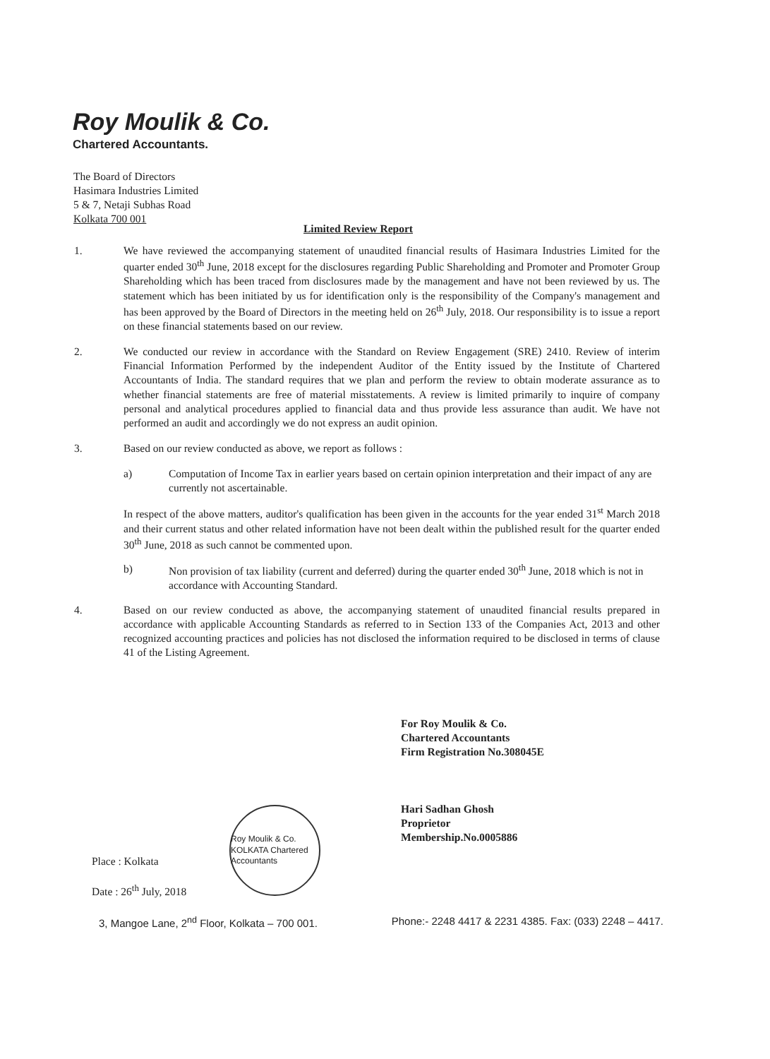Roy Moulik & Co.
Chartered Accountants.
The Board of Directors
Hasimara Industries Limited
5 & 7, Netaji Subhas Road
Kolkata 700 001
Limited Review Report
1. We have reviewed the accompanying statement of unaudited financial results of Hasimara Industries Limited for the quarter ended 30<sup>th</sup> June, 2018 except for the disclosures regarding Public Shareholding and Promoter and Promoter Group Shareholding which has been traced from disclosures made by the management and have not been reviewed by us. The statement which has been initiated by us for identification only is the responsibility of the Company's management and has been approved by the Board of Directors in the meeting held on 26<sup>th</sup> July, 2018. Our responsibility is to issue a report on these financial statements based on our review.
2. We conducted our review in accordance with the Standard on Review Engagement (SRE) 2410. Review of interim Financial Information Performed by the independent Auditor of the Entity issued by the Institute of Chartered Accountants of India. The standard requires that we plan and perform the review to obtain moderate assurance as to whether financial statements are free of material misstatements. A review is limited primarily to inquire of company personal and analytical procedures applied to financial data and thus provide less assurance than audit. We have not performed an audit and accordingly we do not express an audit opinion.
3. Based on our review conducted as above, we report as follows :
a) Computation of Income Tax in earlier years based on certain opinion interpretation and their impact of any are currently not ascertainable.
In respect of the above matters, auditor's qualification has been given in the accounts for the year ended 31<sup>st</sup> March 2018 and their current status and other related information have not been dealt within the published result for the quarter ended 30<sup>th</sup> June, 2018 as such cannot be commented upon.
b) Non provision of tax liability (current and deferred) during the quarter ended 30<sup>th</sup> June, 2018 which is not in accordance with Accounting Standard.
4. Based on our review conducted as above, the accompanying statement of unaudited financial results prepared in accordance with applicable Accounting Standards as referred to in Section 133 of the Companies Act, 2013 and other recognized accounting practices and policies has not disclosed the information required to be disclosed in terms of clause 41 of the Listing Agreement.
For Roy Moulik & Co.
Chartered Accountants
Firm Registration No.308045E
Hari Sadhan Ghosh
Proprietor
Membership.No.0005886
Roy Moulik & Co. KOLKATA Chartered Accountants
Place : Kolkata
Date : 26<sup>th</sup> July, 2018
3, Mangoe Lane, 2<sup>nd</sup> Floor, Kolkata – 700 001. Phone:- 2248 4417 & 2231 4385. Fax: (033) 2248 – 4417.